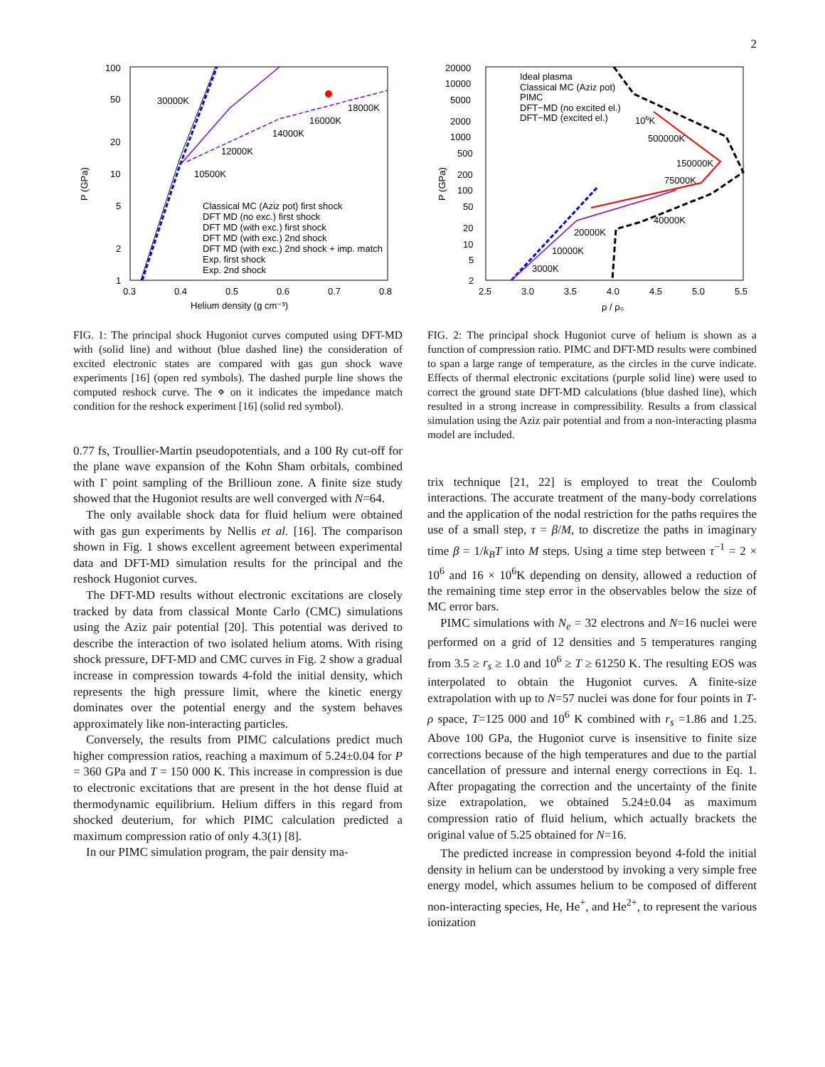2
100
50
20
10
5
2
1
0.3
0.4
0.5
0.6
0.7
0.8
Helium density (g cm⁻³)
P (GPa)
30000K
18000K
16000K
14000K
12000K
10500K
Classical MC (Aziz pot) first shock
DFT MD (no exc.) first shock
DFT MD (with exc.) first shock
DFT MD (with exc.) 2nd shock
DFT MD (with exc.) 2nd shock + imp. match
Exp. first shock
Exp. 2nd shock
FIG. 1: The principal shock Hugoniot curves computed using DFT-MD with (solid line) and without (blue dashed line) the consideration of excited electronic states are compared with gas gun shock wave experiments [16] (open red symbols). The dashed purple line shows the computed reshock curve. The ⋄ on it indicates the impedance match condition for the reshock experiment [16] (solid red symbol).
0.77 fs, Troullier-Martin pseudopotentials, and a 100 Ry cut-off for the plane wave expansion of the Kohn Sham orbitals, combined with Γ point sampling of the Brillioun zone. A finite size study showed that the Hugoniot results are well converged with N=64.
The only available shock data for fluid helium were obtained with gas gun experiments by Nellis et al. [16]. The comparison shown in Fig. 1 shows excellent agreement between experimental data and DFT-MD simulation results for the principal and the reshock Hugoniot curves.
The DFT-MD results without electronic excitations are closely tracked by data from classical Monte Carlo (CMC) simulations using the Aziz pair potential [20]. This potential was derived to describe the interaction of two isolated helium atoms. With rising shock pressure, DFT-MD and CMC curves in Fig. 2 show a gradual increase in compression towards 4-fold the initial density, which represents the high pressure limit, where the kinetic energy dominates over the potential energy and the system behaves approximately like non-interacting particles.
Conversely, the results from PIMC calculations predict much higher compression ratios, reaching a maximum of 5.24±0.04 for P = 360 GPa and T = 150 000 K. This increase in compression is due to electronic excitations that are present in the hot dense fluid at thermodynamic equilibrium. Helium differs in this regard from shocked deuterium, for which PIMC calculation predicted a maximum compression ratio of only 4.3(1) [8].
In our PIMC simulation program, the pair density ma-
20000
10000
5000
2000
1000
500
200
100
50
20
10
5
2
2.5
3.0
3.5
4.0
4.5
5.0
5.5
ρ / ρ₀
P (GPa)
Ideal plasma
Classical MC (Aziz pot)
PIMC
DFT−MD (no excited el.)
DFT−MD (excited el.)
106K
500000K
150000K
75000K
40000K
20000K
10000K
3000K
FIG. 2: The principal shock Hugoniot curve of helium is shown as a function of compression ratio. PIMC and DFT-MD results were combined to span a large range of temperature, as the circles in the curve indicate. Effects of thermal electronic excitations (purple solid line) were used to correct the ground state DFT-MD calculations (blue dashed line), which resulted in a strong increase in compressibility. Results a from classical simulation using the Aziz pair potential and from a non-interacting plasma model are included.
trix technique [21, 22] is employed to treat the Coulomb interactions. The accurate treatment of the many-body correlations and the application of the nodal restriction for the paths requires the use of a small step, τ = β/M, to discretize the paths in imaginary time β = 1/k<sub>B</sub>T into M steps. Using a time step between τ<sup>−1</sup> = 2 × 10<sup>6</sup> and 16 × 10<sup>6</sup>K depending on density, allowed a reduction of the remaining time step error in the observables below the size of MC error bars.
PIMC simulations with N<sub>e</sub> = 32 electrons and N=16 nuclei were performed on a grid of 12 densities and 5 temperatures ranging from 3.5 ≥ r<sub>s</sub> ≥ 1.0 and 10<sup>6</sup> ≥ T ≥ 61250 K. The resulting EOS was interpolated to obtain the Hugoniot curves. A finite-size extrapolation with up to N=57 nuclei was done for four points in T-ρ space, T=125 000 and 10<sup>6</sup> K combined with r<sub>s</sub> =1.86 and 1.25. Above 100 GPa, the Hugoniot curve is insensitive to finite size corrections because of the high temperatures and due to the partial cancellation of pressure and internal energy corrections in Eq. 1. After propagating the correction and the uncertainty of the finite size extrapolation, we obtained 5.24±0.04 as maximum compression ratio of fluid helium, which actually brackets the original value of 5.25 obtained for N=16.
The predicted increase in compression beyond 4-fold the initial density in helium can be understood by invoking a very simple free energy model, which assumes helium to be composed of different non-interacting species, He, He<sup>+</sup>, and He<sup>2+</sup>, to represent the various ionization